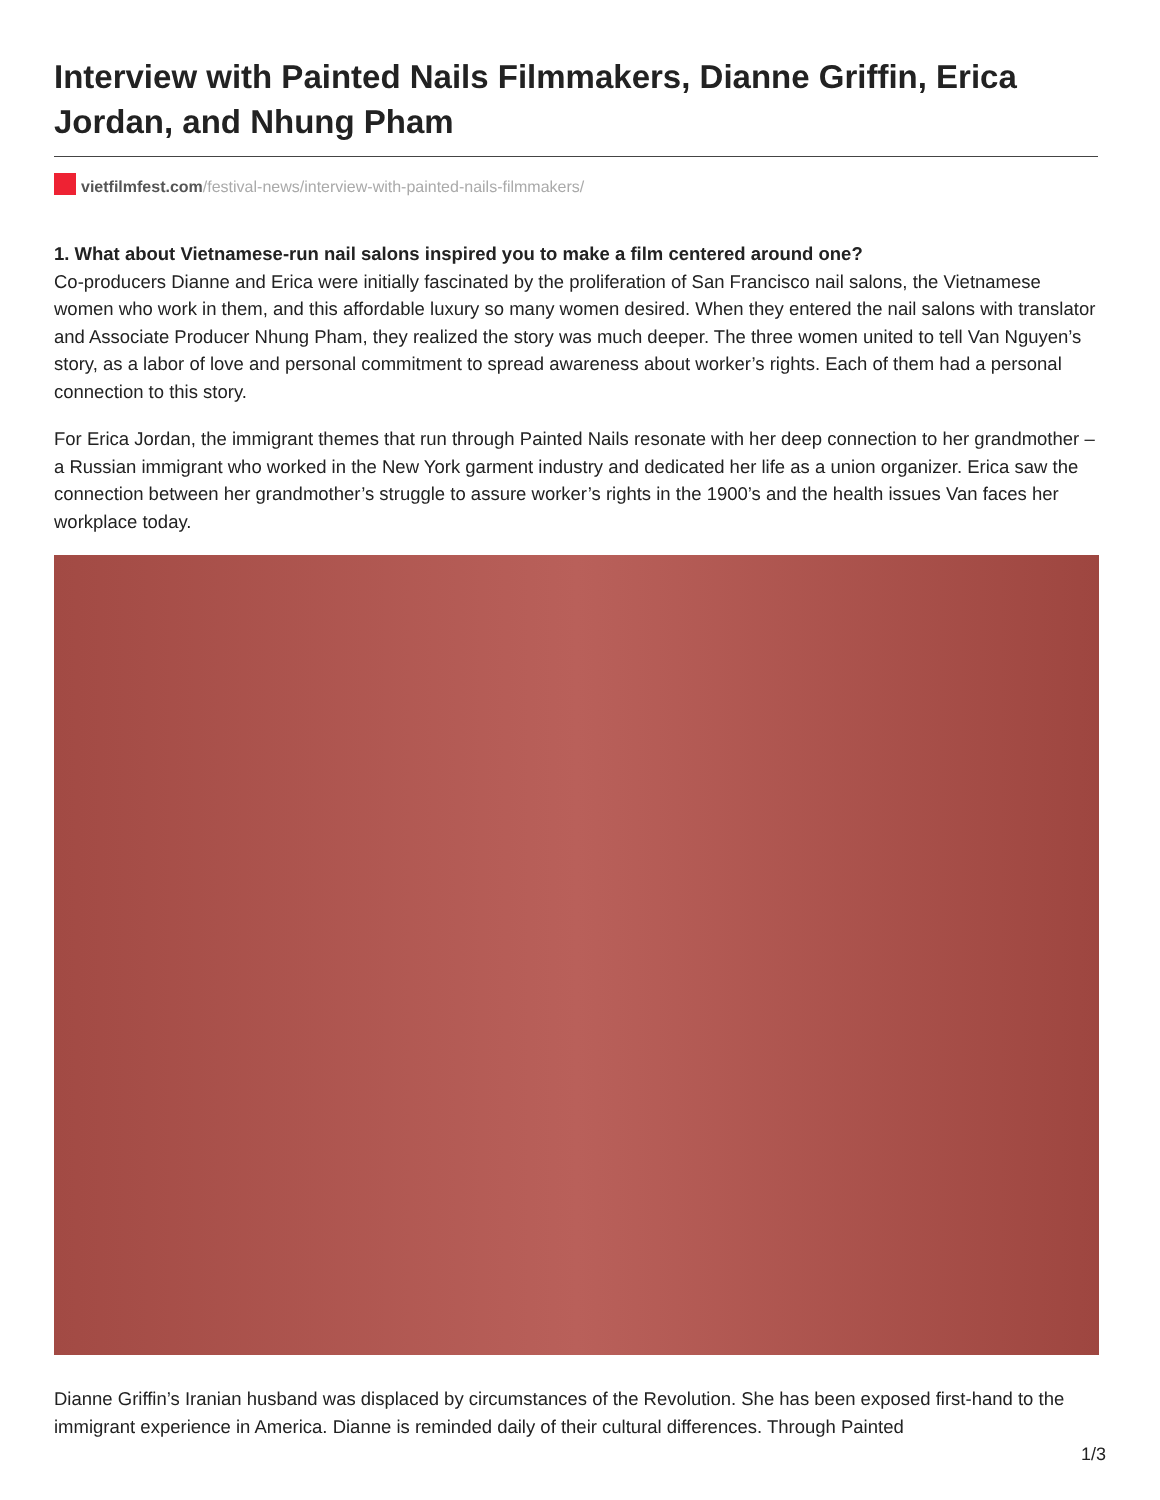Interview with Painted Nails Filmmakers, Dianne Griffin, Erica Jordan, and Nhung Pham
vietfilmfest.com/festival-news/interview-with-painted-nails-filmmakers/
1. What about Vietnamese-run nail salons inspired you to make a film centered around one?
Co-producers Dianne and Erica were initially fascinated by the proliferation of San Francisco nail salons, the Vietnamese women who work in them, and this affordable luxury so many women desired. When they entered the nail salons with translator and Associate Producer Nhung Pham, they realized the story was much deeper. The three women united to tell Van Nguyen’s story, as a labor of love and personal commitment to spread awareness about worker’s rights. Each of them had a personal connection to this story.
For Erica Jordan, the immigrant themes that run through Painted Nails resonate with her deep connection to her grandmother –a Russian immigrant who worked in the New York garment industry and dedicated her life as a union organizer. Erica saw the connection between her grandmother’s struggle to assure worker’s rights in the 1900’s and the health issues Van faces her workplace today.
Dianne Griffin’s Iranian husband was displaced by circumstances of the Revolution. She has been exposed first-hand to the immigrant experience in America. Dianne is reminded daily of their cultural differences. Through Painted
1/3